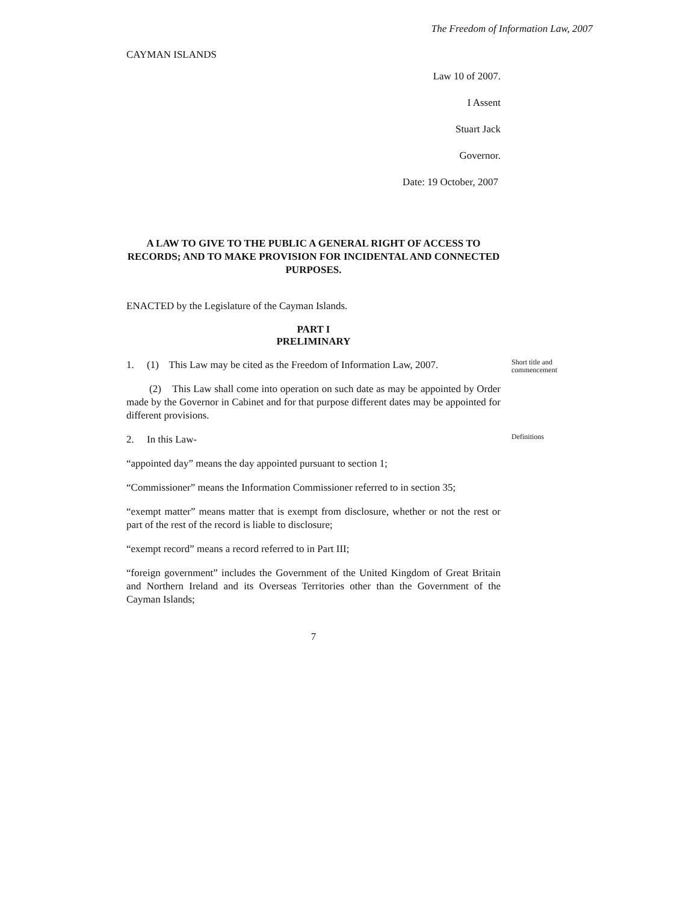The Freedom of Information Law, 2007
CAYMAN ISLANDS
Law 10 of 2007.
I Assent
Stuart Jack
Governor.
Date: 19 October, 2007
A LAW TO GIVE TO THE PUBLIC A GENERAL RIGHT OF ACCESS TO RECORDS; AND TO MAKE PROVISION FOR INCIDENTAL AND CONNECTED PURPOSES.
ENACTED by the Legislature of the Cayman Islands.
PART I
PRELIMINARY
1. (1) This Law may be cited as the Freedom of Information Law, 2007.
Short title and commencement
(2) This Law shall come into operation on such date as may be appointed by Order made by the Governor in Cabinet and for that purpose different dates may be appointed for different provisions.
2. In this Law-
Definitions
“appointed day” means the day appointed pursuant to section 1;
“Commissioner” means the Information Commissioner referred to in section 35;
“exempt matter” means matter that is exempt from disclosure, whether or not the rest or part of the rest of the record is liable to disclosure;
“exempt record” means a record referred to in Part III;
“foreign government” includes the Government of the United Kingdom of Great Britain and Northern Ireland and its Overseas Territories other than the Government of the Cayman Islands;
7